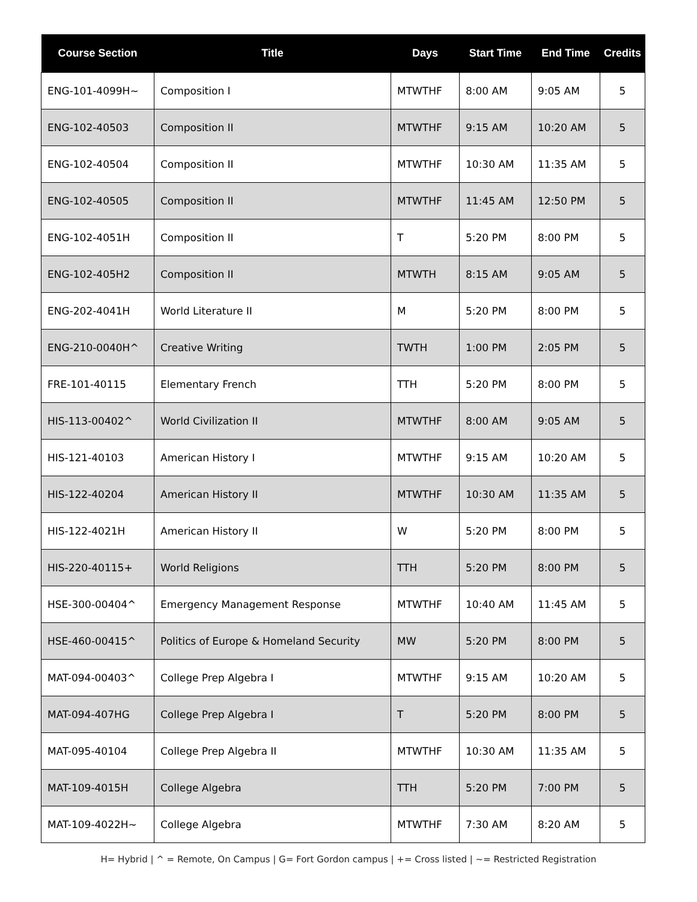| Course Section | Title | Days | Start Time | End Time | Credits |
| --- | --- | --- | --- | --- | --- |
| ENG-101-4099H~ | Composition I | MTWTHF | 8:00 AM | 9:05 AM | 5 |
| ENG-102-40503 | Composition II | MTWTHF | 9:15 AM | 10:20 AM | 5 |
| ENG-102-40504 | Composition II | MTWTHF | 10:30 AM | 11:35 AM | 5 |
| ENG-102-40505 | Composition II | MTWTHF | 11:45 AM | 12:50 PM | 5 |
| ENG-102-4051H | Composition II | T | 5:20 PM | 8:00 PM | 5 |
| ENG-102-405H2 | Composition II | MTWTH | 8:15 AM | 9:05 AM | 5 |
| ENG-202-4041H | World Literature II | M | 5:20 PM | 8:00 PM | 5 |
| ENG-210-0040H^ | Creative Writing | TWTH | 1:00 PM | 2:05 PM | 5 |
| FRE-101-40115 | Elementary French | TTH | 5:20 PM | 8:00 PM | 5 |
| HIS-113-00402^ | World Civilization II | MTWTHF | 8:00 AM | 9:05 AM | 5 |
| HIS-121-40103 | American History I | MTWTHF | 9:15 AM | 10:20 AM | 5 |
| HIS-122-40204 | American History II | MTWTHF | 10:30 AM | 11:35 AM | 5 |
| HIS-122-4021H | American History II | W | 5:20 PM | 8:00 PM | 5 |
| HIS-220-40115+ | World Religions | TTH | 5:20 PM | 8:00 PM | 5 |
| HSE-300-00404^ | Emergency Management Response | MTWTHF | 10:40 AM | 11:45 AM | 5 |
| HSE-460-00415^ | Politics of Europe & Homeland Security | MW | 5:20 PM | 8:00 PM | 5 |
| MAT-094-00403^ | College Prep Algebra I | MTWTHF | 9:15 AM | 10:20 AM | 5 |
| MAT-094-407HG | College Prep Algebra I | T | 5:20 PM | 8:00 PM | 5 |
| MAT-095-40104 | College Prep Algebra II | MTWTHF | 10:30 AM | 11:35 AM | 5 |
| MAT-109-4015H | College Algebra | TTH | 5:20 PM | 7:00 PM | 5 |
| MAT-109-4022H~ | College Algebra | MTWTHF | 7:30 AM | 8:20 AM | 5 |
H= Hybrid | ^ = Remote, On Campus | G= Fort Gordon campus | += Cross listed | ~= Restricted Registration